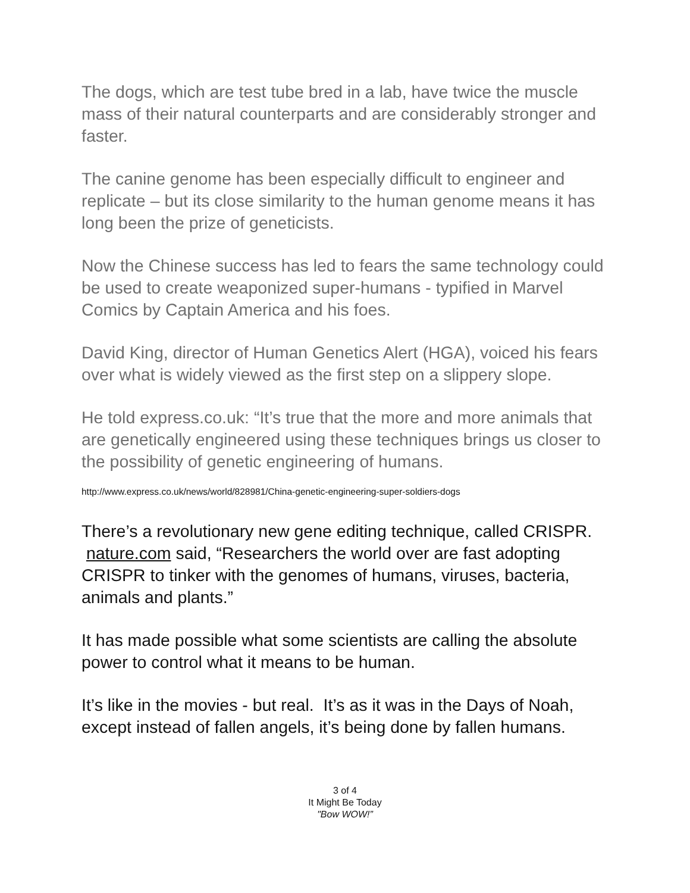The dogs, which are test tube bred in a lab, have twice the muscle mass of their natural counterparts and are considerably stronger and faster.
The canine genome has been especially difficult to engineer and replicate – but its close similarity to the human genome means it has long been the prize of geneticists.
Now the Chinese success has led to fears the same technology could be used to create weaponized super-humans - typified in Marvel Comics by Captain America and his foes.
David King, director of Human Genetics Alert (HGA), voiced his fears over what is widely viewed as the first step on a slippery slope.
He told express.co.uk: “It’s true that the more and more animals that are genetically engineered using these techniques brings us closer to the possibility of genetic engineering of humans.
http://www.express.co.uk/news/world/828981/China-genetic-engineering-super-soldiers-dogs
There’s a revolutionary new gene editing technique, called CRISPR. nature.com said, “Researchers the world over are fast adopting CRISPR to tinker with the genomes of humans, viruses, bacteria, animals and plants.”
It has made possible what some scientists are calling the absolute power to control what it means to be human.
It’s like in the movies - but real. It’s as it was in the Days of Noah, except instead of fallen angels, it’s being done by fallen humans.
3 of 4
It Might Be Today
"Bow WOW!”